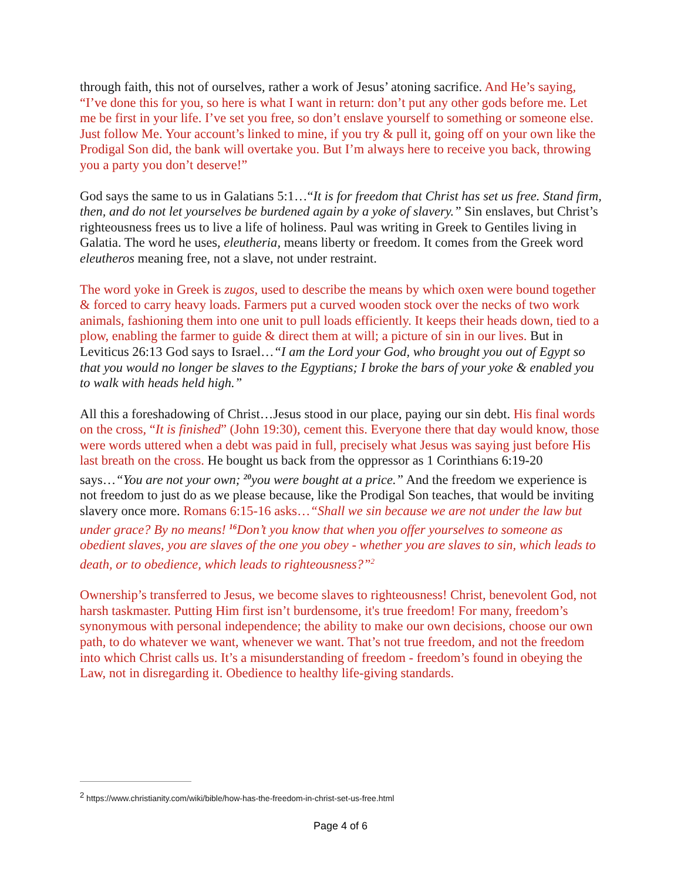through faith, this not of ourselves, rather a work of Jesus’ atoning sacrifice. And He’s saying, “I’ve done this for you, so here is what I want in return: don’t put any other gods before me. Let me be first in your life. I’ve set you free, so don’t enslave yourself to something or someone else. Just follow Me. Your account’s linked to mine, if you try & pull it, going off on your own like the Prodigal Son did, the bank will overtake you. But I’m always here to receive you back, throwing you a party you don’t deserve!”
God says the same to us in Galatians 5:1…“It is for freedom that Christ has set us free. Stand firm, then, and do not let yourselves be burdened again by a yoke of slavery.” Sin enslaves, but Christ’s righteousness frees us to live a life of holiness. Paul was writing in Greek to Gentiles living in Galatia. The word he uses, eleutheria, means liberty or freedom. It comes from the Greek word eleutheros meaning free, not a slave, not under restraint.
The word yoke in Greek is zugos, used to describe the means by which oxen were bound together & forced to carry heavy loads. Farmers put a curved wooden stock over the necks of two work animals, fashioning them into one unit to pull loads efficiently. It keeps their heads down, tied to a plow, enabling the farmer to guide & direct them at will; a picture of sin in our lives. But in Leviticus 26:13 God says to Israel…“I am the Lord your God, who brought you out of Egypt so that you would no longer be slaves to the Egyptians; I broke the bars of your yoke & enabled you to walk with heads held high.”
All this a foreshadowing of Christ…Jesus stood in our place, paying our sin debt. His final words on the cross, “It is finished” (John 19:30), cement this. Everyone there that day would know, those were words uttered when a debt was paid in full, precisely what Jesus was saying just before His last breath on the cross. He bought us back from the oppressor as 1 Corinthians 6:19-20 says…“You are not your own; <sup>20</sup>you were bought at a price.” And the freedom we experience is not freedom to just do as we please because, like the Prodigal Son teaches, that would be inviting slavery once more. Romans 6:15-16 asks…“Shall we sin because we are not under the law but under grace? By no means! <sup>16</sup>Don’t you know that when you offer yourselves to someone as obedient slaves, you are slaves of the one you obey - whether you are slaves to sin, which leads to death, or to obedience, which leads to righteousness?”<sup>2</sup>
Ownership’s transferred to Jesus, we become slaves to righteousness! Christ, benevolent God, not harsh taskmaster. Putting Him first isn’t burdensome, it's true freedom! For many, freedom’s synonymous with personal independence; the ability to make our own decisions, choose our own path, to do whatever we want, whenever we want. That’s not true freedom, and not the freedom into which Christ calls us. It’s a misunderstanding of freedom - freedom’s found in obeying the Law, not in disregarding it. Obedience to healthy life-giving standards.
<sup>2</sup> https://www.christianity.com/wiki/bible/how-has-the-freedom-in-christ-set-us-free.html
Page 4 of 6